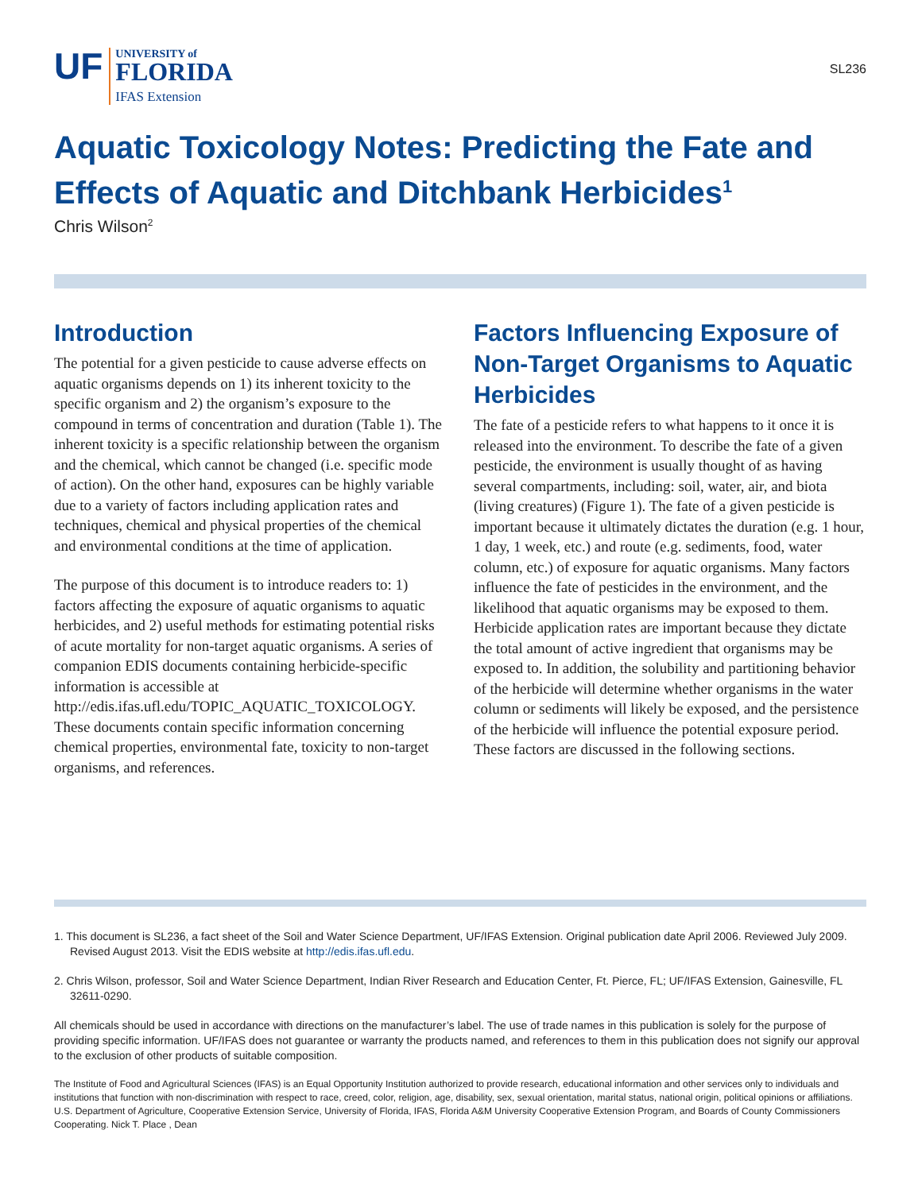UF
UNIVERSITY of
FLORIDA
IFAS Extension
SL236
Aquatic Toxicology Notes: Predicting the Fate and Effects of Aquatic and Ditchbank Herbicides<sup>1</sup>
Chris Wilson<sup>2</sup>
Introduction
The potential for a given pesticide to cause adverse effects on aquatic organisms depends on 1) its inherent toxicity to the specific organism and 2) the organism’s exposure to the compound in terms of concentration and duration (Table 1). The inherent toxicity is a specific relationship between the organism and the chemical, which cannot be changed (i.e. specific mode of action). On the other hand, exposures can be highly variable due to a variety of factors including application rates and techniques, chemical and physical properties of the chemical and environmental conditions at the time of application.
The purpose of this document is to introduce readers to: 1) factors affecting the exposure of aquatic organisms to aquatic herbicides, and 2) useful methods for estimating potential risks of acute mortality for non-target aquatic organisms. A series of companion EDIS documents containing herbicide-specific information is accessible at http://edis.ifas.ufl.edu/TOPIC_AQUATIC_TOXICOLOGY. These documents contain specific information concerning chemical properties, environmental fate, toxicity to non-target organisms, and references.
Factors Influencing Exposure of Non-Target Organisms to Aquatic Herbicides
The fate of a pesticide refers to what happens to it once it is released into the environment. To describe the fate of a given pesticide, the environment is usually thought of as having several compartments, including: soil, water, air, and biota (living creatures) (Figure 1). The fate of a given pesticide is important because it ultimately dictates the duration (e.g. 1 hour, 1 day, 1 week, etc.) and route (e.g. sediments, food, water column, etc.) of exposure for aquatic organisms. Many factors influence the fate of pesticides in the environment, and the likelihood that aquatic organisms may be exposed to them. Herbicide application rates are important because they dictate the total amount of active ingredient that organisms may be exposed to. In addition, the solubility and partitioning behavior of the herbicide will determine whether organisms in the water column or sediments will likely be exposed, and the persistence of the herbicide will influence the potential exposure period. These factors are discussed in the following sections.
1. This document is SL236, a fact sheet of the Soil and Water Science Department, UF/IFAS Extension. Original publication date April 2006. Reviewed July 2009. Revised August 2013. Visit the EDIS website at http://edis.ifas.ufl.edu.
2. Chris Wilson, professor, Soil and Water Science Department, Indian River Research and Education Center, Ft. Pierce, FL; UF/IFAS Extension, Gainesville, FL 32611-0290.
All chemicals should be used in accordance with directions on the manufacturer’s label. The use of trade names in this publication is solely for the purpose of providing specific information. UF/IFAS does not guarantee or warranty the products named, and references to them in this publication does not signify our approval to the exclusion of other products of suitable composition.
The Institute of Food and Agricultural Sciences (IFAS) is an Equal Opportunity Institution authorized to provide research, educational information and other services only to individuals and institutions that function with non-discrimination with respect to race, creed, color, religion, age, disability, sex, sexual orientation, marital status, national origin, political opinions or affiliations. U.S. Department of Agriculture, Cooperative Extension Service, University of Florida, IFAS, Florida A&M University Cooperative Extension Program, and Boards of County Commissioners Cooperating. Nick T. Place , Dean